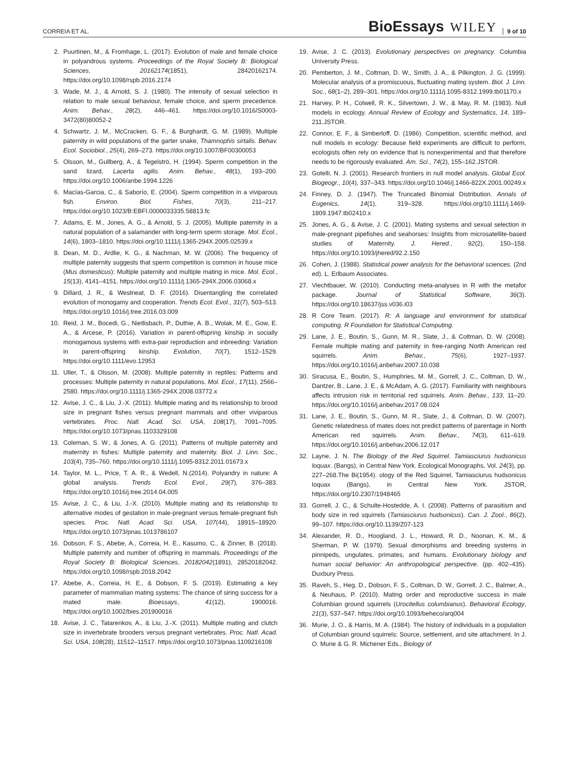CORREIA ET AL.
BioEssays WILEY 9 of 10
2. Puurtinen, M., & Fromhage, L. (2017). Evolution of male and female choice in polyandrous systems. Proceedings of the Royal Society B: Biological Sciences, 20162174(1851), 28420162174. https://doi.org/10.1098/rspb.2016.2174
3. Wade, M. J., & Arnold, S. J. (1980). The intensity of sexual selection in relation to male sexual behaviour, female choice, and sperm precedence. Anim. Behav., 28(2), 446–461. https://doi.org/10.1016/S0003-3472(80)80052-2
4. Schwartz, J. M., McCracken, G. F., & Burghardt, G. M. (1989). Multiple paternity in wild populations of the garter snake, Thamnophis sirtalis. Behav. Ecol. Sociobiol., 25(4), 269–273. https://doi.org/10.1007/BF00300053
5. Olsson, M., Gullberg, A., & Tegelströ, H. (1994). Sperm competition in the sand lizard, Lacerta agilis. Anim. Behav., 48(1), 193–200. https://doi.org/10.1006/anbe.1994.1226
6. Macías-Garcia, C., & Saborío, E. (2004). Sperm competition in a viviparous fish. Environ. Biol. Fishes, 70(3), 211–217. https://doi.org/10.1023/B:EBFI.0000033335.58813.fc
7. Adams, E. M., Jones, A. G., & Arnold, S. J. (2005). Multiple paternity in a natural population of a salamander with long-term sperm storage. Mol. Ecol., 14(6), 1803–1810. https://doi.org/10.1111/j.1365-294X.2005.02539.x
8. Dean, M. D., Ardlie, K. G., & Nachman, M. W. (2006). The frequency of multiple paternity suggests that sperm competition is common in house mice (Mus domesticus): Multiple paternity and multiple mating in mice. Mol. Ecol., 15(13), 4141–4151. https://doi.org/10.1111/j.1365-294X.2006.03068.x
9. Dillard, J. R., & Westneat, D. F. (2016). Disentangling the correlated evolution of monogamy and cooperation. Trends Ecol. Evol., 31(7), 503–513. https://doi.org/10.1016/j.tree.2016.03.009
10. Reid, J. M., Bocedi, G., Nietlisbach, P., Duthie, A. B., Wolak, M. E., Gow, E. A., & Arcese, P. (2016). Variation in parent-offspring kinship in socially monogamous systems with extra-pair reproduction and inbreeding: Variation in parent-offspring kinship. Evolution, 70(7), 1512–1529. https://doi.org/10.1111/evo.12953
11. Uller, T., & Olsson, M. (2008). Multiple paternity in reptiles: Patterns and processes: Multiple paternity in natural populations. Mol. Ecol., 17(11), 2566–2580. https://doi.org/10.1111/j.1365-294X.2008.03772.x
12. Avise, J. C., & Liu, J.-X. (2011). Multiple mating and its relationship to brood size in pregnant fishes versus pregnant mammals and other viviparous vertebrates. Proc. Natl. Acad. Sci. USA, 108(17), 7091–7095. https://doi.org/10.1073/pnas.1103329108
13. Coleman, S. W., & Jones, A. G. (2011). Patterns of multiple paternity and maternity in fishes: Multiple paternity and maternity. Biol. J. Linn. Soc., 103(4), 735–760. https://doi.org/10.1111/j.1095-8312.2011.01673.x
14. Taylor, M. L., Price, T. A. R., & Wedell, N.(2014). Polyandry in nature: A global analysis. Trends Ecol. Evol., 29(7), 376–383. https://doi.org/10.1016/j.tree.2014.04.005
15. Avise, J. C., & Liu, J.-X. (2010). Multiple mating and its relationship to alternative modes of gestation in male-pregnant versus female-pregnant fish species. Proc. Natl. Acad. Sci. USA, 107(44), 18915–18920. https://doi.org/10.1073/pnas.1013786107
16. Dobson, F. S., Abebe, A., Correia, H. E., Kasumo, C., & Zinner, B. (2018). Multiple paternity and number of offspring in mammals. Proceedings of the Royal Society B: Biological Sciences, 20182042(1891), 28520182042. https://doi.org/10.1098/rspb.2018.2042
17. Abebe, A., Correia, H. E., & Dobson, F. S. (2019). Estimating a key parameter of mammalian mating systems: The chance of siring success for a mated male. Bioessays, 41(12), 1900016. https://doi.org/10.1002/bies.201900016
18. Avise, J. C., Tatarenkov, A., & Liu, J.-X. (2011). Multiple mating and clutch size in invertebrate brooders versus pregnant vertebrates. Proc. Natl. Acad. Sci. USA, 108(28), 11512–11517. https://doi.org/10.1073/pnas.1109216108
19. Avise, J. C. (2013). Evolutionary perspectives on pregnancy. Columbia University Press.
20. Pemberton, J. M., Coltman, D. W., Smith, J. A., & Pilkington, J. G. (1999). Molecular analysis of a promiscuous, fluctuating mating system. Biol. J. Linn. Soc., 68(1–2), 289–301. https://doi.org/10.1111/j.1095-8312.1999.tb01170.x
21. Harvey, P. H., Colwell, R. K., Silvertown, J. W., & May, R. M. (1983). Null models in ecology. Annual Review of Ecology and Systematics, 14, 189–211.JSTOR.
22. Connor, E. F., & Simberloff, D. (1986). Competition, scientific method, and null models in ecology: Because field experiments are difficult to perform, ecologists often rely on evidence that is nonexperimental and that therefore needs to be rigorously evaluated. Am. Sci., 74(2), 155–162.JSTOR.
23. Gotelli, N. J. (2001). Research frontiers in null model analysis. Global Ecol. Biogeogr., 10(4), 337–343. https://doi.org/10.1046/j.1466-822X.2001.00249.x
24. Finney, D. J. (1947). The Truncated Binomial Distribution. Annals of Eugenics, 14(1), 319–328. https://doi.org/10.1111/j.1469-1809.1947.tb02410.x
25. Jones, A. G., & Avise, J. C. (2001). Mating systems and sexual selection in male-pregnant pipefishes and seahorses: Insights from microsatellite-based studies of Maternity. J. Hered., 92(2), 150–158. https://doi.org/10.1093/jhered/92.2.150
26. Cohen, J. (1988). Statistical power analysis for the behavioral sciences. (2nd ed). L. Erlbaum Associates.
27. Viechtbauer, W. (2010). Conducting meta-analyses in R with the metafor package. Journal of Statistical Software, 36(3). https://doi.org/10.18637/jss.v036.i03
28. R Core Team. (2017). R: A language and environment for statistical computing. R Foundation for Statistical Computing.
29. Lane, J. E., Boutin, S., Gunn, M. R., Slate, J., & Coltman, D. W. (2008). Female multiple mating and paternity in free-ranging North American red squirrels. Anim. Behav., 75(6), 1927–1937. https://doi.org/10.1016/j.anbehav.2007.10.038
30. Siracusa, E., Boutin, S., Humphries, M. M., Gorrell, J. C., Coltman, D. W., Dantzer, B., Lane, J. E., & McAdam, A. G. (2017). Familiarity with neighbours affects intrusion risk in territorial red squirrels. Anim. Behav., 133, 11–20. https://doi.org/10.1016/j.anbehav.2017.08.024
31. Lane, J. E., Boutin, S., Gunn, M. R., Slate, J., & Coltman, D. W. (2007). Genetic relatedness of mates does not predict patterns of parentage in North American red squirrels. Anim. Behav., 74(3), 611–619. https://doi.org/10.1016/j.anbehav.2006.12.017
32. Layne, J. N. The Biology of the Red Squirrel. Tamiasciurus hudsonicus loquax. (Bangs), in Central New York. Ecological Monographs, Vol. 24(3), pp. 227–268.The Bi(1954). ology of the Red Squirrel, Tamiasciurus hudsonicus loquax (Bangs), in Central New York. JSTOR, https://doi.org/10.2307/1948465
33. Gorrell, J. C., & Schulte-Hostedde, A. I. (2008). Patterns of parasitism and body size in red squirrels (Tamiasciurus hudsonicus). Can. J. Zool., 86(2), 99–107. https://doi.org/10.1139/Z07-123
34. Alexander, R. D., Hoogland, J. L., Howard, R. D., Noonan, K. M., & Sherman, P. W. (1979). Sexual dimorphisms and breeding systems in pinnipeds, ungulates, primates, and humans. Evolutionary biology and human social behavior: An anthropological perspective. (pp. 402–435). Duxbury Press.
35. Raveh, S., Heg, D., Dobson, F. S., Coltman, D. W., Gorrell, J. C., Balmer, A., & Neuhaus, P. (2010). Mating order and reproductive success in male Columbian ground squirrels (Urocitellus columbianus). Behavioral Ecology, 21(3), 537–547. https://doi.org/10.1093/beheco/arq004
36. Murie, J. O., & Harris, M. A. (1984). The history of individuals in a population of Columbian ground squirrels: Source, settlement, and site attachment. In J. O. Murie & G. R. Michener Eds., Biology of